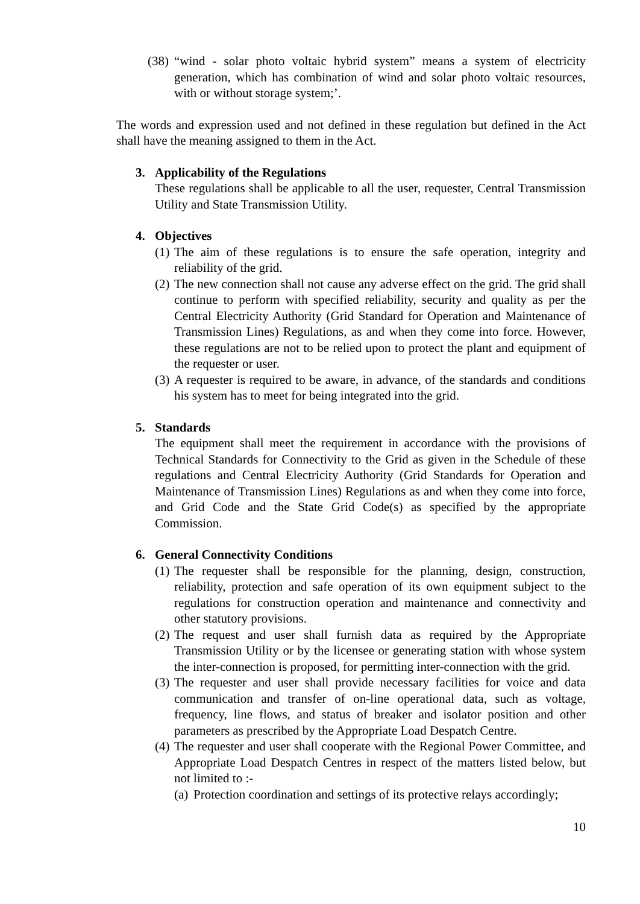(38) “wind - solar photo voltaic hybrid system” means a system of electricity generation, which has combination of wind and solar photo voltaic resources, with or without storage system;’.
The words and expression used and not defined in these regulation but defined in the Act shall have the meaning assigned to them in the Act.
3. Applicability of the Regulations
These regulations shall be applicable to all the user, requester, Central Transmission Utility and State Transmission Utility.
4. Objectives
(1) The aim of these regulations is to ensure the safe operation, integrity and reliability of the grid.
(2) The new connection shall not cause any adverse effect on the grid. The grid shall continue to perform with specified reliability, security and quality as per the Central Electricity Authority (Grid Standard for Operation and Maintenance of Transmission Lines) Regulations, as and when they come into force. However, these regulations are not to be relied upon to protect the plant and equipment of the requester or user.
(3) A requester is required to be aware, in advance, of the standards and conditions his system has to meet for being integrated into the grid.
5. Standards
The equipment shall meet the requirement in accordance with the provisions of Technical Standards for Connectivity to the Grid as given in the Schedule of these regulations and Central Electricity Authority (Grid Standards for Operation and Maintenance of Transmission Lines) Regulations as and when they come into force, and Grid Code and the State Grid Code(s) as specified by the appropriate Commission.
6. General Connectivity Conditions
(1) The requester shall be responsible for the planning, design, construction, reliability, protection and safe operation of its own equipment subject to the regulations for construction operation and maintenance and connectivity and other statutory provisions.
(2) The request and user shall furnish data as required by the Appropriate Transmission Utility or by the licensee or generating station with whose system the inter-connection is proposed, for permitting inter-connection with the grid.
(3) The requester and user shall provide necessary facilities for voice and data communication and transfer of on-line operational data, such as voltage, frequency, line flows, and status of breaker and isolator position and other parameters as prescribed by the Appropriate Load Despatch Centre.
(4) The requester and user shall cooperate with the Regional Power Committee, and Appropriate Load Despatch Centres in respect of the matters listed below, but not limited to :-
(a) Protection coordination and settings of its protective relays accordingly;
10